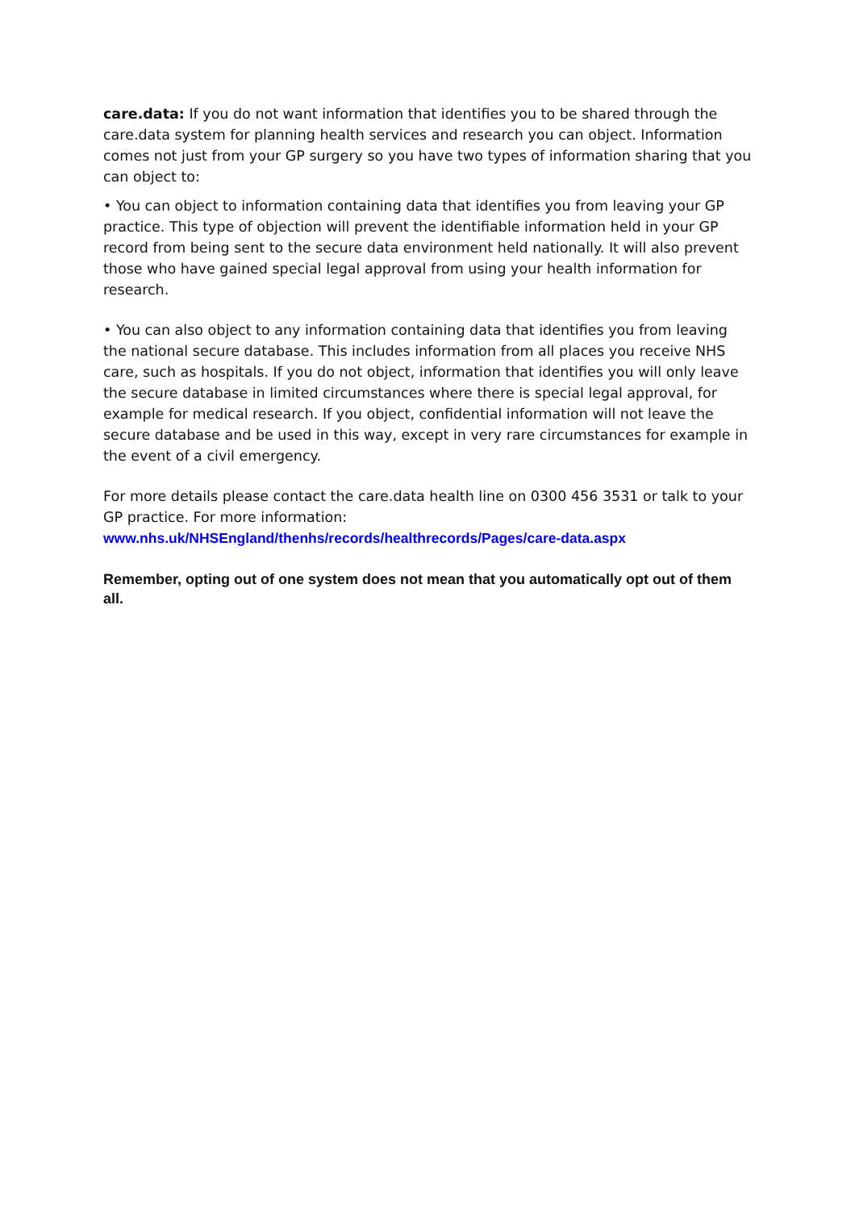care.data: If you do not want information that identifies you to be shared through the care.data system for planning health services and research you can object. Information comes not just from your GP surgery so you have two types of information sharing that you can object to:
• You can object to information containing data that identifies you from leaving your GP practice. This type of objection will prevent the identifiable information held in your GP record from being sent to the secure data environment held nationally. It will also prevent those who have gained special legal approval from using your health information for research.
• You can also object to any information containing data that identifies you from leaving the national secure database. This includes information from all places you receive NHS care, such as hospitals. If you do not object, information that identifies you will only leave the secure database in limited circumstances where there is special legal approval, for example for medical research. If you object, confidential information will not leave the secure database and be used in this way, except in very rare circumstances for example in the event of a civil emergency.
For more details please contact the care.data health line on 0300 456 3531 or talk to your GP practice. For more information:
www.nhs.uk/NHSEngland/thenhs/records/healthrecords/Pages/care-data.aspx
Remember, opting out of one system does not mean that you automatically opt out of them all.